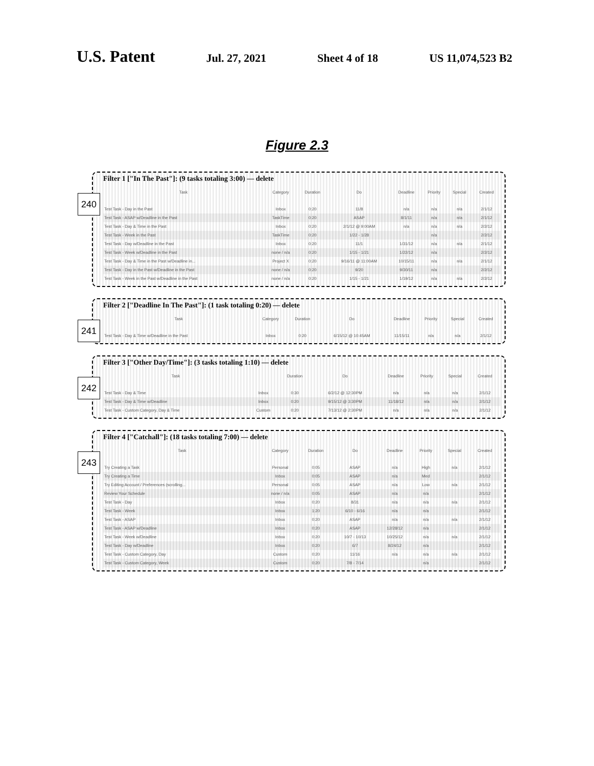U.S. Patent Jul. 27, 2021 Sheet 4 of 18 US 11,074,523 B2
Figure 2.3
240
Filter 1 ["In The Past"]: (9 tasks totaling 3:00) — delete
| Task | Category | Duration | Do | Deadline | Priority | Special | Created |
| --- | --- | --- | --- | --- | --- | --- | --- |
| Test Task - Day in the Past | Inbox | 0:20 | 11/8 | n/a | n/a | n/a | 2/1/12 |
| Test Task - ASAP w/Deadline in the Past | TaskTime | 0:20 | ASAP | 8/1/11 | n/a | n/a | 2/1/12 |
| Test Task - Day & Time in the Past | Inbox | 0:20 | 2/1/12 @ 9:00AM | n/a | n/a | n/a | 2/2/12 |
| Test Task - Week in the Past | TaskTime | 0:20 | 1/22 - 1/28 | | n/a | | 2/2/12 |
| Test Task - Day w/Deadline in the Past | Inbox | 0:20 | 11/1 | 1/31/12 | n/a | n/a | 2/1/12 |
| Test Task - Week w/Deadline in the Past | none / n/a | 0:20 | 1/15 - 1/21 | 1/22/12 | n/a | | 2/2/12 |
| Test Task - Day & Time in the Past w/Deadline in... | Project X | 0:20 | 9/16/11 @ 11:00AM | 10/15/11 | n/a | n/a | 2/1/12 |
| Test Task - Day in the Past w/Deadline in the Past | none / n/a | 0:20 | 9/20 | 9/30/11 | n/a | | 2/2/12 |
| Test Task - Week in the Past w/Deadline in the Past | none / n/a | 0:20 | 1/15 - 1/21 | 1/19/12 | n/a | n/a | 2/2/12 |
241
Filter 2 ["Deadline In The Past"]: (1 task totaling 0:20) — delete
| Task | Category | Duration | Do | Deadline | Priority | Special | Created |
| --- | --- | --- | --- | --- | --- | --- | --- |
| Test Task - Day & Time w/Deadline in the Past | Inbox | 0:20 | 6/15/12 @ 10:45AM | 11/15/11 | n/a | n/a | 2/1/12 |
242
Filter 3 ["Other Day/Time"]: (3 tasks totaling 1:10) — delete
| Task | | Duration | Do | Deadline | Priority | Special | Created |
| --- | --- | --- | --- | --- | --- | --- | --- |
| Test Task - Day & Time | Inbox | 0:30 | 6/2/12 @ 12:30PM | n/a | n/a | n/a | 2/1/12 |
| Test Task - Day & Time w/Deadline | Inbox | 0:20 | 9/15/12 @ 3:30PM | 11/18/12 | n/a | n/a | 2/1/12 |
| Test Task - Custom Category, Day & Time | Custom | 0:20 | 7/13/12 @ 2:30PM | n/a | n/a | n/a | 2/1/12 |
243
Filter 4 ["Catchall"]: (18 tasks totaling 7:00) — delete
| Task | Category | Duration | Do | Deadline | Priority | Special | Created |
| --- | --- | --- | --- | --- | --- | --- | --- |
| Try Creating a Task | Personal | 0:05 | ASAP | n/a | High | n/a | 2/1/12 |
| Try Creating a Time | Inbox | 0:05 | ASAP | n/a | Med | | 2/1/12 |
| Try Editing Account / Preferences (scrolling... | Personal | 0:05 | ASAP | n/a | Low | n/a | 2/1/12 |
| Review Your Schedule | none / n/a | 0:05 | ASAP | n/a | n/a | | 2/1/12 |
| Test Task - Day | Inbox | 0:20 | 8/31 | n/a | n/a | n/a | 2/1/12 |
| Test Task - Week | Inbox | 1:20 | 6/10 - 6/16 | n/a | n/a | | 2/1/12 |
| Test Task - ASAP | Inbox | 0:20 | ASAP | n/a | n/a | n/a | 2/1/12 |
| Test Task - ASAP w/Deadline | Inbox | 0:20 | ASAP | 12/28/12 | n/a | | 2/1/12 |
| Test Task - Week w/Deadline | Inbox | 0:20 | 10/7 - 10/13 | 10/25/12 | n/a | n/a | 2/1/12 |
| Test Task - Day w/Deadline | Inbox | 0:20 | 6/7 | 8/24/12 | n/a | | 2/1/12 |
| Test Task - Custom Category, Day | Custom | 0:20 | 11/16 | n/a | n/a | n/a | 2/1/12 |
| Test Task - Custom Category, Week | Custom | 0:20 | 7/8 - 7/14 | | n/a | | 2/1/12 |